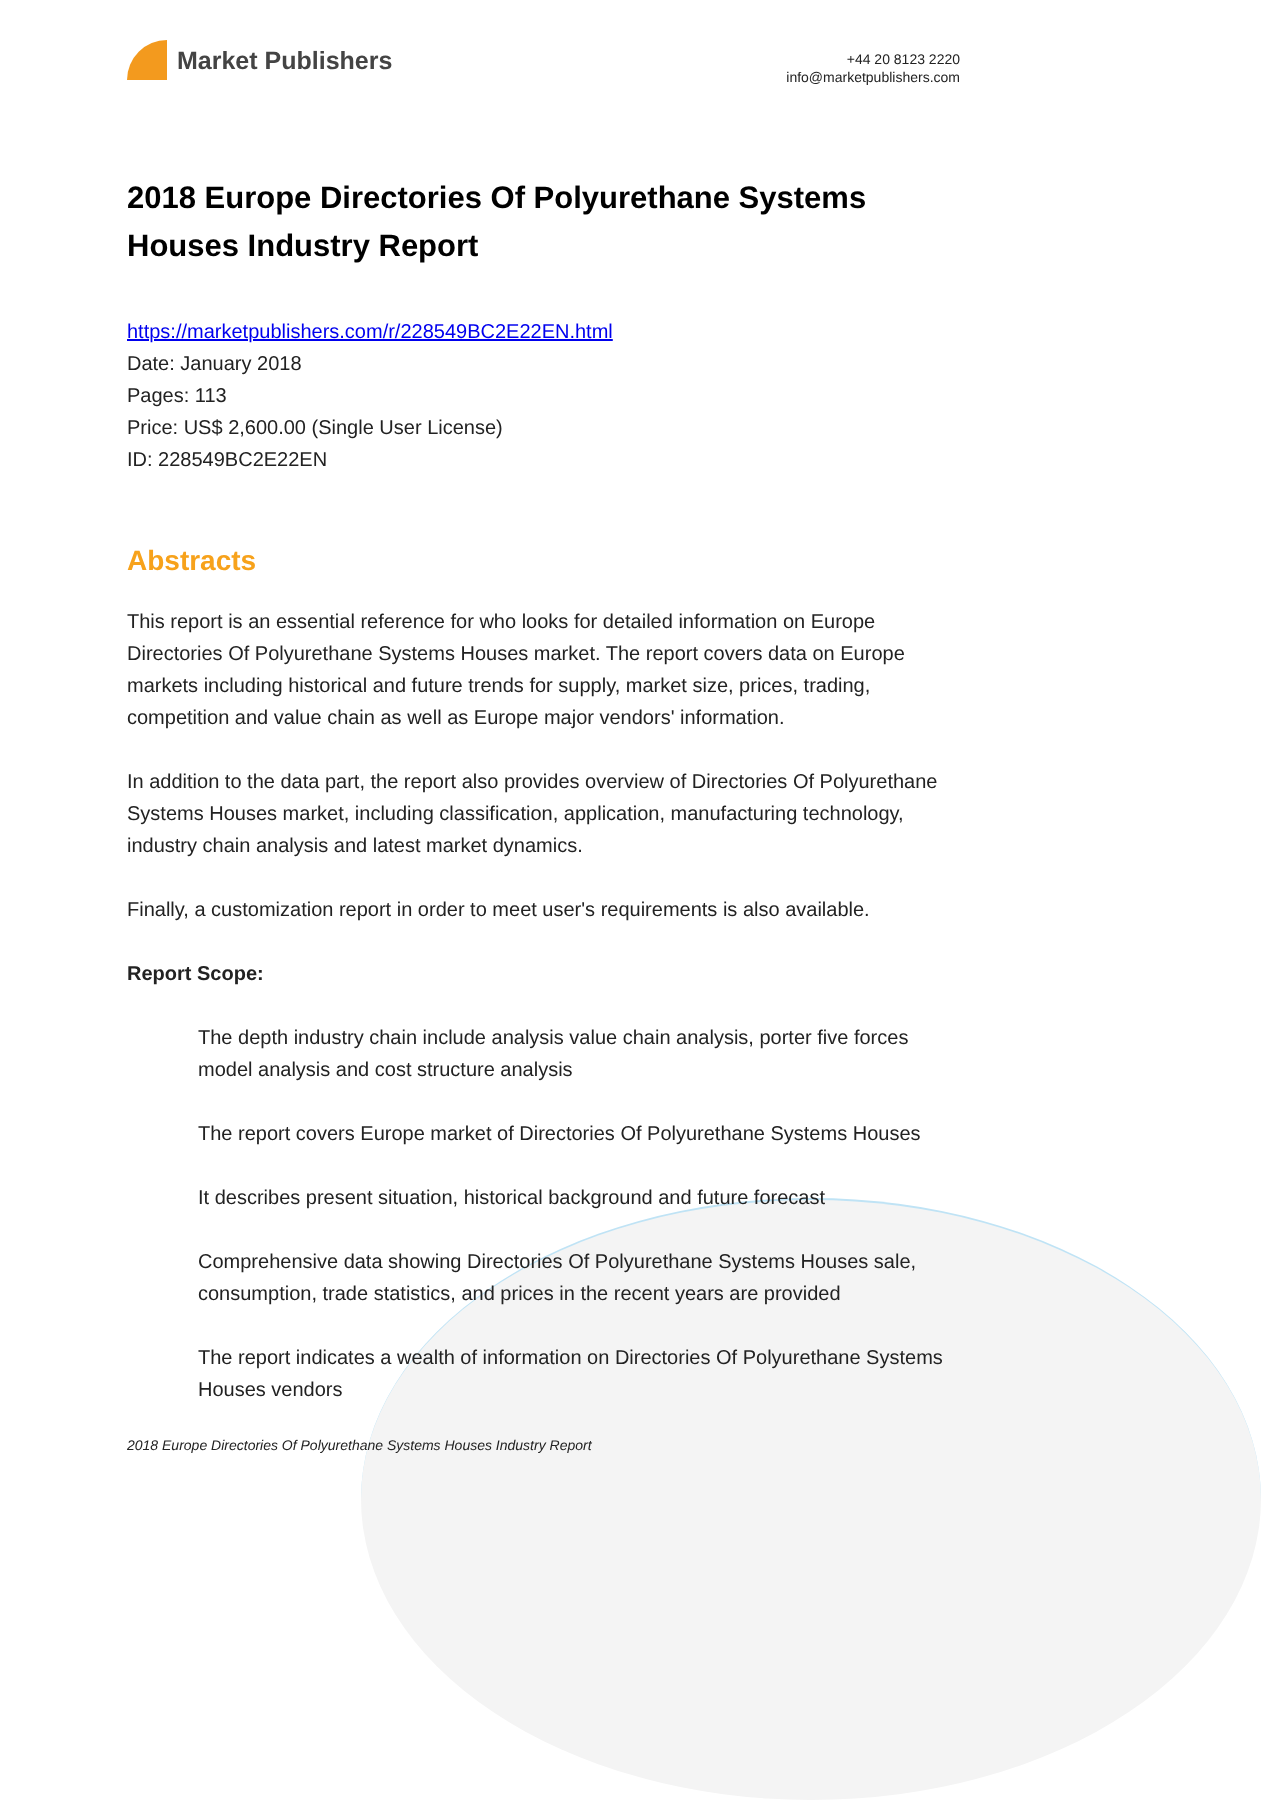Market Publishers
+44 20 8123 2220
info@marketpublishers.com
2018 Europe Directories Of Polyurethane Systems Houses Industry Report
https://marketpublishers.com/r/228549BC2E22EN.html
Date: January 2018
Pages: 113
Price: US$ 2,600.00 (Single User License)
ID: 228549BC2E22EN
Abstracts
This report is an essential reference for who looks for detailed information on Europe Directories Of Polyurethane Systems Houses market. The report covers data on Europe markets including historical and future trends for supply, market size, prices, trading, competition and value chain as well as Europe major vendors' information.
In addition to the data part, the report also provides overview of Directories Of Polyurethane Systems Houses market, including classification, application, manufacturing technology, industry chain analysis and latest market dynamics.
Finally, a customization report in order to meet user's requirements is also available.
Report Scope:
The depth industry chain include analysis value chain analysis, porter five forces model analysis and cost structure analysis
The report covers Europe market of Directories Of Polyurethane Systems Houses
It describes present situation, historical background and future forecast
Comprehensive data showing Directories Of Polyurethane Systems Houses sale, consumption, trade statistics, and prices in the recent years are provided
The report indicates a wealth of information on Directories Of Polyurethane Systems Houses vendors
2018 Europe Directories Of Polyurethane Systems Houses Industry Report